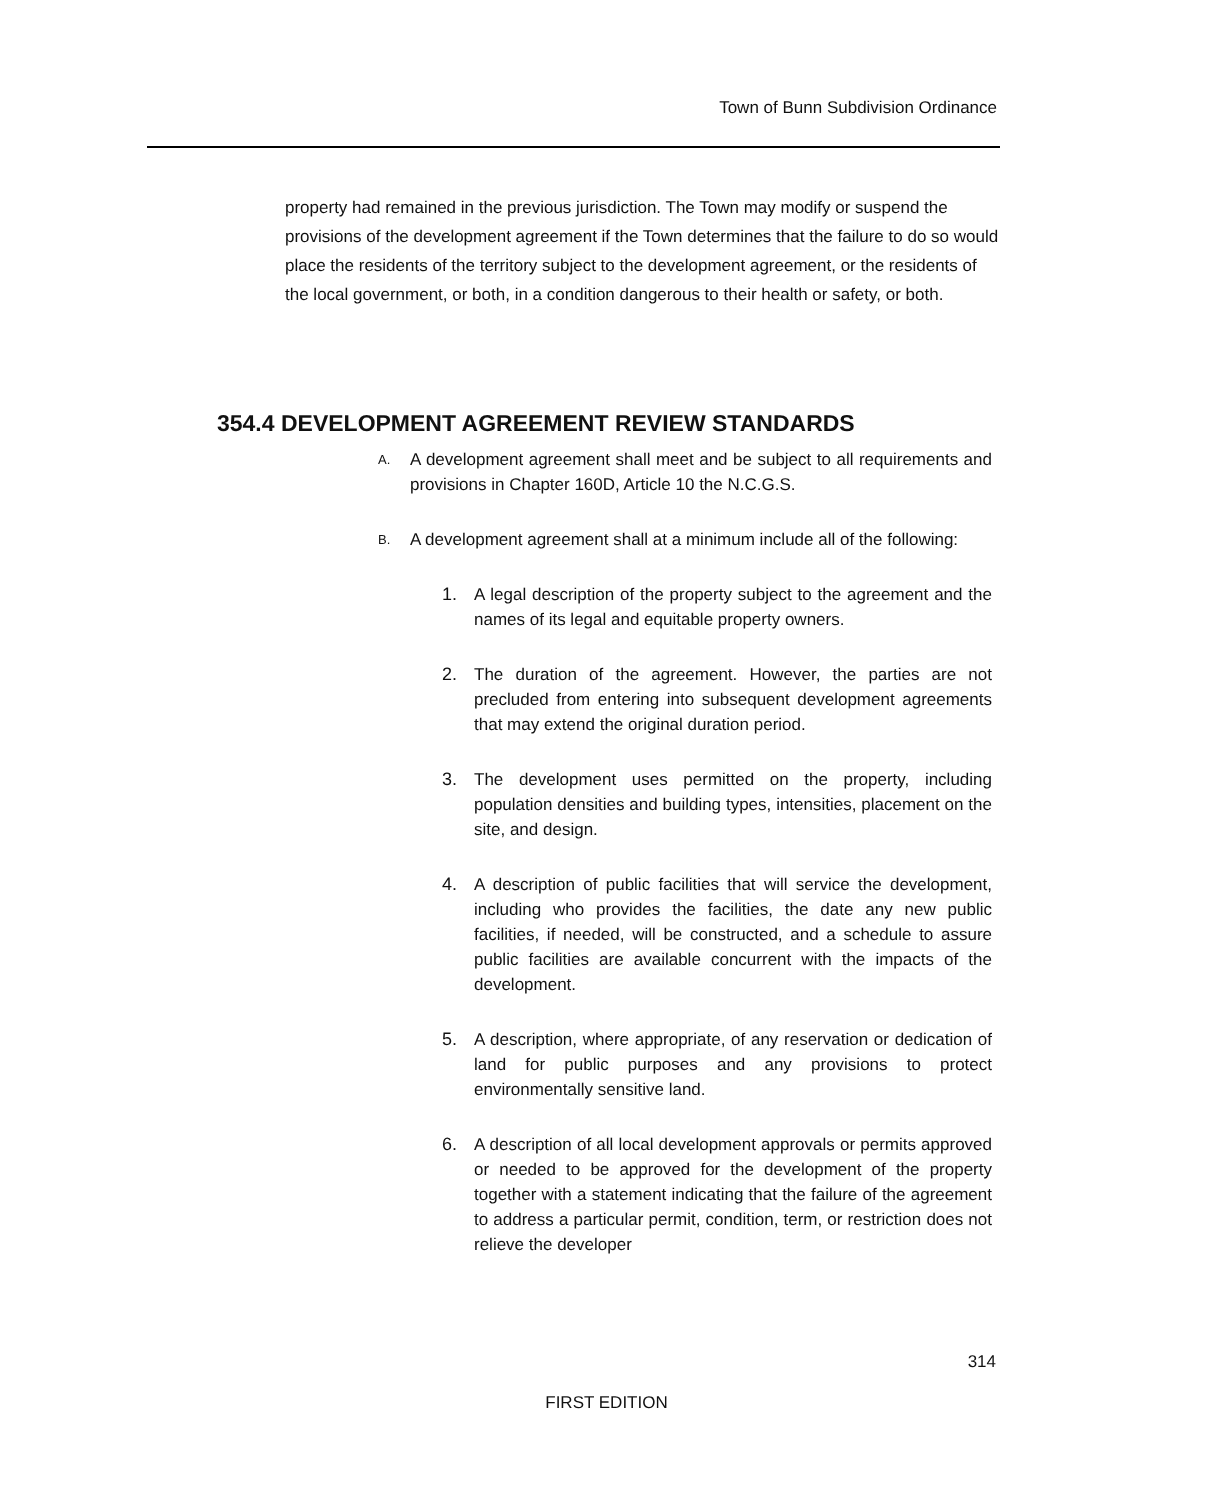Town of Bunn Subdivision Ordinance
property had remained in the previous jurisdiction. The Town may modify or suspend the provisions of the development agreement if the Town determines that the failure to do so would place the residents of the territory subject to the development agreement, or the residents of the local government, or both, in a condition dangerous to their health or safety, or both.
354.4 DEVELOPMENT AGREEMENT REVIEW STANDARDS
A. A development agreement shall meet and be subject to all requirements and provisions in Chapter 160D, Article 10 the N.C.G.S.
B. A development agreement shall at a minimum include all of the following:
1. A legal description of the property subject to the agreement and the names of its legal and equitable property owners.
2. The duration of the agreement. However, the parties are not precluded from entering into subsequent development agreements that may extend the original duration period.
3. The development uses permitted on the property, including population densities and building types, intensities, placement on the site, and design.
4. A description of public facilities that will service the development, including who provides the facilities, the date any new public facilities, if needed, will be constructed, and a schedule to assure public facilities are available concurrent with the impacts of the development.
5. A description, where appropriate, of any reservation or dedication of land for public purposes and any provisions to protect environmentally sensitive land.
6. A description of all local development approvals or permits approved or needed to be approved for the development of the property together with a statement indicating that the failure of the agreement to address a particular permit, condition, term, or restriction does not relieve the developer
314
FIRST EDITION